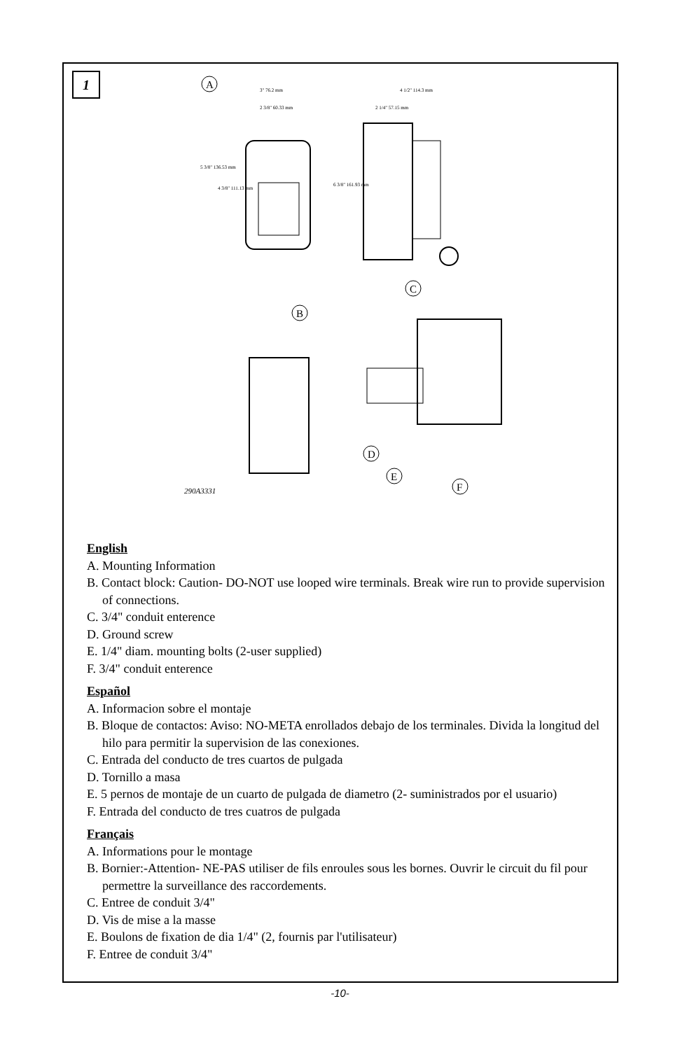1
A
3" 76.2 mm
2 3/8" 60.33 mm
4 1/2" 114.3 mm
2 1/4" 57.15 mm
5 3/8" 136.53 mm
4 3/8" 111.13 mm
6 3/8" 161.93 mm
C
B
D
E
F
290A3331
English
A. Mounting Information
B. Contact block: Caution- DO-NOT use looped wire terminals. Break wire run to provide supervision of connections.
C. 3/4" conduit enterence
D. Ground screw
E. 1/4" diam. mounting bolts (2-user supplied)
F. 3/4" conduit enterence
Español
A. Informacion sobre el montaje
B. Bloque de contactos: Aviso: NO-META enrollados debajo de los terminales. Divida la longitud del hilo para permitir la supervision de las conexiones.
C. Entrada del conducto de tres cuartos de pulgada
D. Tornillo a masa
E. 5 pernos de montaje de un cuarto de pulgada de diametro (2- suministrados por el usuario)
F. Entrada del conducto de tres cuatros de pulgada
Français
A. Informations pour le montage
B. Bornier:-Attention- NE-PAS utiliser de fils enroules sous les bornes. Ouvrir le circuit du fil pour permettre la surveillance des raccordements.
C. Entree de conduit 3/4"
D. Vis de mise a la masse
E. Boulons de fixation de dia 1/4" (2, fournis par l'utilisateur)
F. Entree de conduit 3/4"
-10-